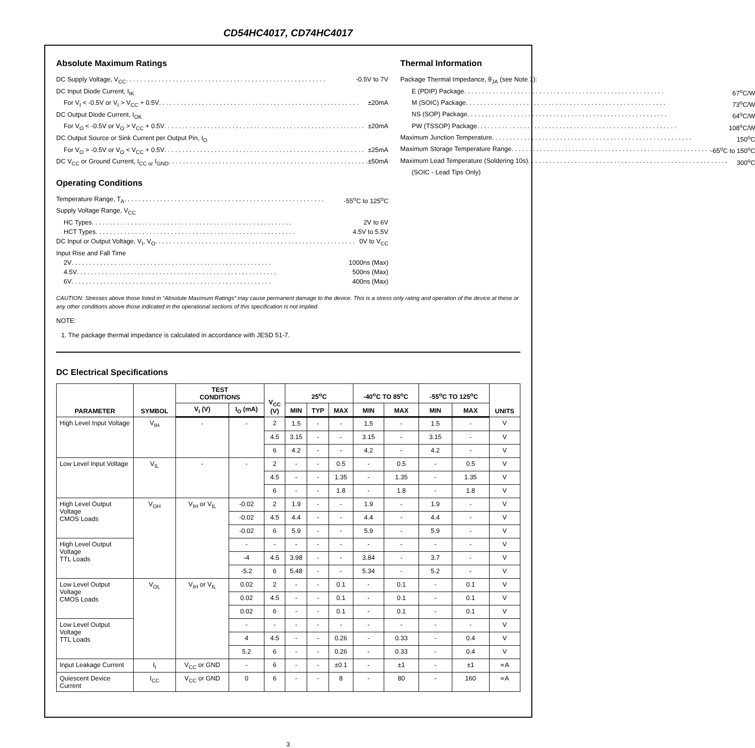CD54HC4017, CD74HC4017
Absolute Maximum Ratings
DC Supply Voltage, V<sub>CC</sub> -0.5V to 7V
DC Input Diode Current, I<sub>IK</sub>
For V<sub>I</sub> < -0.5V or V<sub>I</sub> > V<sub>CC</sub> + 0.5V ±20mA
DC Output Diode Current, I<sub>OK</sub>
For V<sub>O</sub> < -0.5V or V<sub>O</sub> > V<sub>CC</sub> + 0.5V ±20mA
DC Output Source or Sink Current per Output Pin, I<sub>O</sub>
For V<sub>O</sub> > -0.5V or V<sub>O</sub> < V<sub>CC</sub> + 0.5V ±25mA
DC V<sub>CC</sub> or Ground Current, I<sub>CC or</sub> I<sub>GND</sub> ±50mA
Operating Conditions
Temperature Range, T<sub>A</sub> -55<sup>o</sup>C to 125<sup>o</sup>C
Supply Voltage Range, V<sub>CC</sub>
HC Types 2V to 6V
HCT Types 4.5V to 5.5V
DC Input or Output Voltage, V<sub>I</sub>, V<sub>O</sub> 0V to V<sub>CC</sub>
Input Rise and Fall Time
2V 1000ns (Max)
4.5V 500ns (Max)
6V 400ns (Max)
Thermal Information
Package Thermal Impedance, θ<sub>JA</sub> (see Note 1):
E (PDIP) Package 67<sup>o</sup>C/W
M (SOIC) Package 73<sup>o</sup>C/W
NS (SOP) Package 64<sup>o</sup>C/W
PW (TSSOP) Package 108<sup>o</sup>C/W
Maximum Junction Temperature 150<sup>o</sup>C
Maximum Storage Temperature Range -65<sup>o</sup>C to 150<sup>o</sup>C
Maximum Lead Temperature (Soldering 10s) 300<sup>o</sup>C
(SOIC - Lead Tips Only)
CAUTION: Stresses above those listed in “Absolute Maximum Ratings” may cause permanent damage to the device. This is a stress only rating and operation of the device at these or any other conditions above those indicated in the operational sections of this specification is not implied.
NOTE:
1. The package thermal impedance is calculated in accordance with JESD 51-7.
DC Electrical Specifications
| PARAMETER | SYMBOL | TEST CONDITIONS | | V<sub>CC</sub> (V) | 25<sup>o</sup>C | | | -40<sup>o</sup>C TO 85<sup>o</sup>C | | -55<sup>o</sup>C TO 125<sup>o</sup>C | | UNITS |
| --- | --- | --- | --- | --- | --- | --- | --- | --- | --- | --- | --- | --- |
| | | V<sub>I</sub> (V) | I<sub>O</sub> (mA) | | MIN | TYP | MAX | MIN | MAX | MIN | MAX | |
| High Level Input Voltage | V<sub>IH</sub> | - | - | 2 | 1.5 | - | - | 1.5 | - | 1.5 | - | V |
| | | | | 4.5 | 3.15 | - | - | 3.15 | - | 3.15 | - | V |
| | | | | 6 | 4.2 | - | - | 4.2 | - | 4.2 | - | V |
| Low Level Input Voltage | V<sub>IL</sub> | - | - | 2 | - | - | 0.5 | - | 0.5 | - | 0.5 | V |
| | | | | 4.5 | - | - | 1.35 | - | 1.35 | - | 1.35 | V |
| | | | | 6 | - | - | 1.8 | - | 1.8 | - | 1.8 | V |
| High Level Output Voltage CMOS Loads | V<sub>OH</sub> | V<sub>IH</sub> or V<sub>IL</sub> | -0.02 | 2 | 1.9 | - | - | 1.9 | - | 1.9 | - | V |
| | | | -0.02 | 4.5 | 4.4 | - | - | 4.4 | - | 4.4 | - | V |
| | | | -0.02 | 6 | 5.9 | - | - | 5.9 | - | 5.9 | - | V |
| High Level Output Voltage TTL Loads | | | - | - | - | - | - | - | - | - | - | V |
| | | | -4 | 4.5 | 3.98 | - | - | 3.84 | - | 3.7 | - | V |
| | | | -5.2 | 6 | 5.48 | - | - | 5.34 | - | 5.2 | - | V |
| Low Level Output Voltage CMOS Loads | V<sub>OL</sub> | V<sub>IH</sub> or V<sub>IL</sub> | 0.02 | 2 | - | - | 0.1 | - | 0.1 | - | 0.1 | V |
| | | | 0.02 | 4.5 | - | - | 0.1 | - | 0.1 | - | 0.1 | V |
| | | | 0.02 | 6 | - | - | 0.1 | - | 0.1 | - | 0.1 | V |
| Low Level Output Voltage TTL Loads | | | - | - | - | - | - | - | - | - | - | V |
| | | | 4 | 4.5 | - | - | 0.26 | - | 0.33 | - | 0.4 | V |
| | | | 5.2 | 6 | - | - | 0.26 | - | 0.33 | - | 0.4 | V |
| Input Leakage Current | I<sub>I</sub> | V<sub>CC</sub> or GND | - | 6 | - | - | ±0.1 | - | ±1 | - | ±1 | ∝A |
| Quiescent Device Current | I<sub>CC</sub> | V<sub>CC</sub> or GND | 0 | 6 | - | - | 8 | - | 80 | - | 160 | ∝A |
3